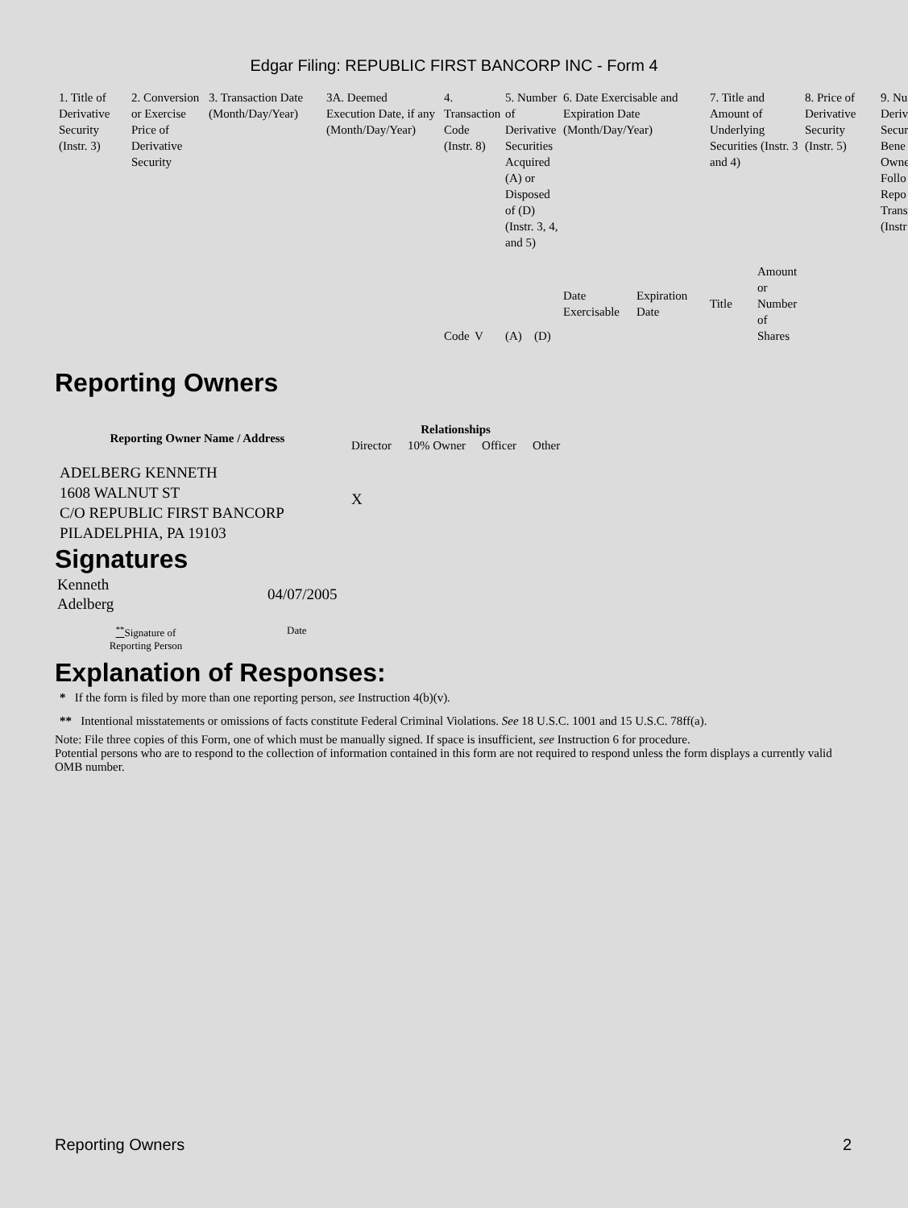Edgar Filing: REPUBLIC FIRST BANCORP INC - Form 4
| 1. Title of Derivative Security (Instr. 3) | 2. Conversion or Exercise Price of Derivative Security | 3. Transaction Date (Month/Day/Year) | 3A. Deemed Execution Date, if any (Month/Day/Year) | 4. Transaction Code (Instr. 8) | | 5. Number of Derivative Securities Acquired (A) or Disposed of (D) (Instr. 3, 4, and 5) | | 6. Date Exercisable and Expiration Date (Month/Day/Year) | | 7. Title and Amount of Underlying Securities (Instr. 3 and 4) | | 8. Price of Derivative Security (Instr. 5) | 9. Nu Deriv Secur Bene Owne Follo Repo Trans (Instr |
| | | | | Code | V | (A) | (D) | Date Exercisable | Expiration Date | Title | Amount or Number of Shares | | |
Reporting Owners
| Reporting Owner Name / Address | Relationships | | | |
| --- | --- | --- | --- | --- |
| | Director | 10% Owner | Officer | Other |
| ADELBERG KENNETH 1608 WALNUT ST C/O REPUBLIC FIRST BANCORP PILADELPHIA, PA 19103 | X | | | |
Signatures
| Kenneth Adelberg | 04/07/2005 |
| <sup>**</sup> Signature of Reporting Person | Date |
Explanation of Responses:
* If the form is filed by more than one reporting person, see Instruction 4(b)(v).
** Intentional misstatements or omissions of facts constitute Federal Criminal Violations. See 18 U.S.C. 1001 and 15 U.S.C. 78ff(a).
Note: File three copies of this Form, one of which must be manually signed. If space is insufficient, see Instruction 6 for procedure.
Potential persons who are to respond to the collection of information contained in this form are not required to respond unless the form displays a currently valid OMB number.
Reporting Owners 2